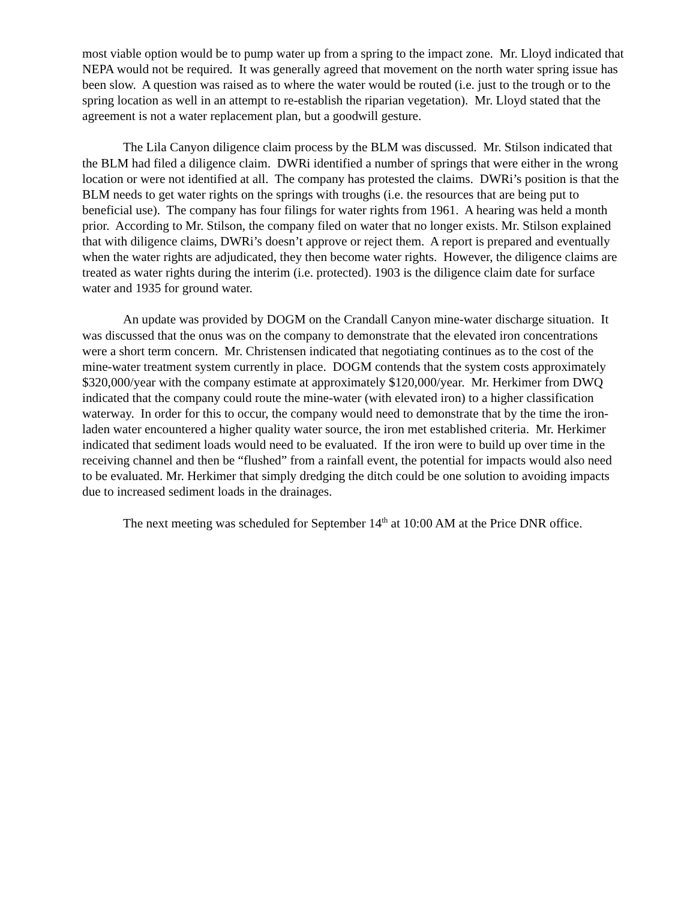most viable option would be to pump water up from a spring to the impact zone. Mr. Lloyd indicated that NEPA would not be required. It was generally agreed that movement on the north water spring issue has been slow. A question was raised as to where the water would be routed (i.e. just to the trough or to the spring location as well in an attempt to re-establish the riparian vegetation). Mr. Lloyd stated that the agreement is not a water replacement plan, but a goodwill gesture.
The Lila Canyon diligence claim process by the BLM was discussed. Mr. Stilson indicated that the BLM had filed a diligence claim. DWRi identified a number of springs that were either in the wrong location or were not identified at all. The company has protested the claims. DWRi’s position is that the BLM needs to get water rights on the springs with troughs (i.e. the resources that are being put to beneficial use). The company has four filings for water rights from 1961. A hearing was held a month prior. According to Mr. Stilson, the company filed on water that no longer exists. Mr. Stilson explained that with diligence claims, DWRi’s doesn’t approve or reject them. A report is prepared and eventually when the water rights are adjudicated, they then become water rights. However, the diligence claims are treated as water rights during the interim (i.e. protected). 1903 is the diligence claim date for surface water and 1935 for ground water.
An update was provided by DOGM on the Crandall Canyon mine-water discharge situation. It was discussed that the onus was on the company to demonstrate that the elevated iron concentrations were a short term concern. Mr. Christensen indicated that negotiating continues as to the cost of the mine-water treatment system currently in place. DOGM contends that the system costs approximately $320,000/year with the company estimate at approximately $120,000/year. Mr. Herkimer from DWQ indicated that the company could route the mine-water (with elevated iron) to a higher classification waterway. In order for this to occur, the company would need to demonstrate that by the time the iron-laden water encountered a higher quality water source, the iron met established criteria. Mr. Herkimer indicated that sediment loads would need to be evaluated. If the iron were to build up over time in the receiving channel and then be “flushed” from a rainfall event, the potential for impacts would also need to be evaluated. Mr. Herkimer that simply dredging the ditch could be one solution to avoiding impacts due to increased sediment loads in the drainages.
The next meeting was scheduled for September 14<sup>th</sup> at 10:00 AM at the Price DNR office.